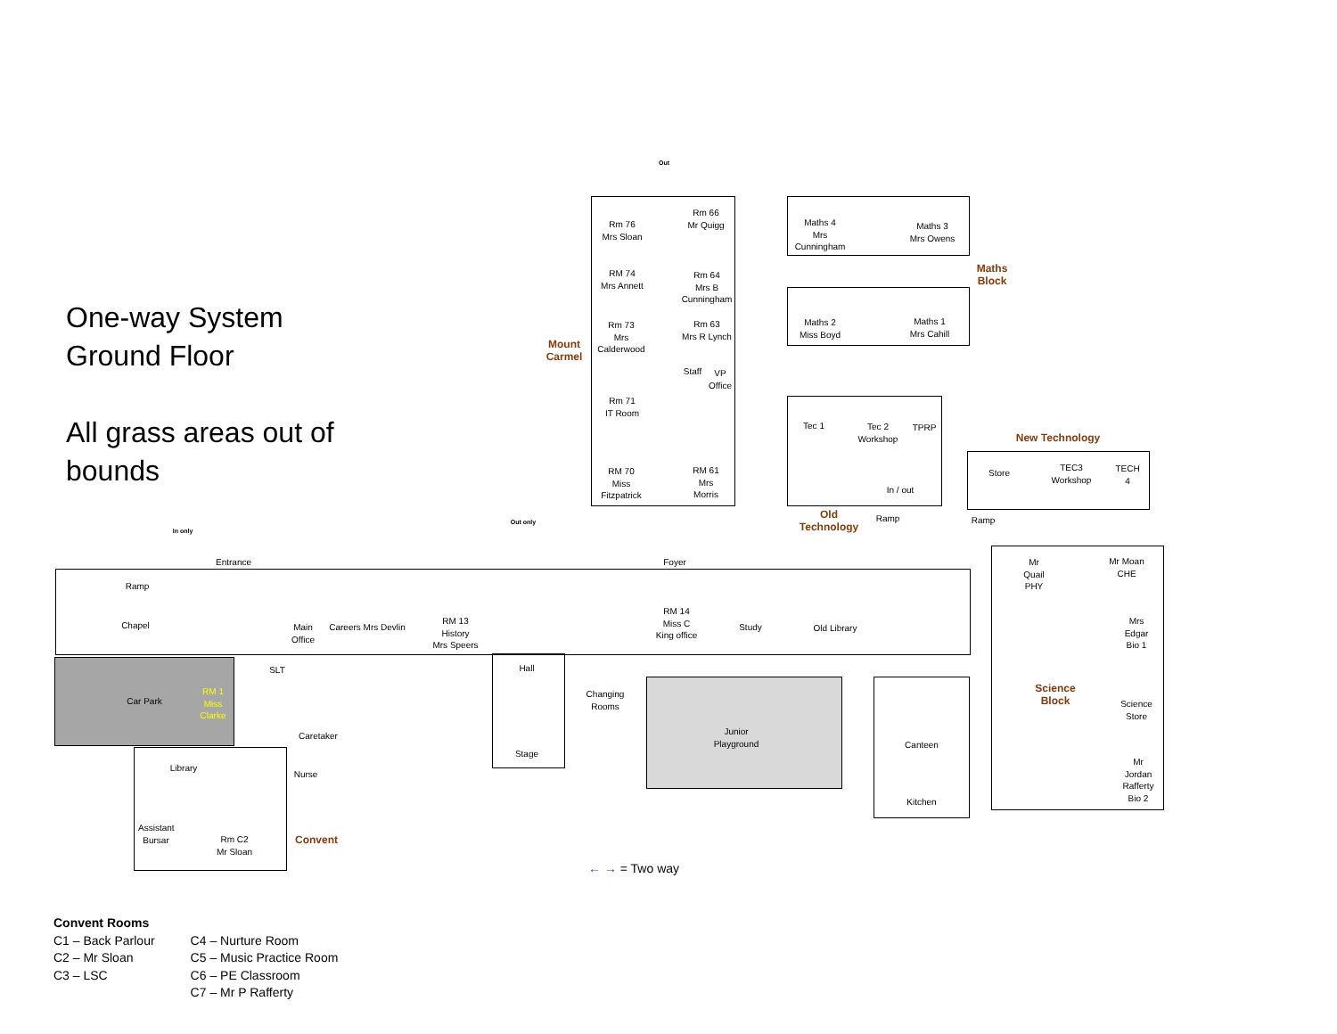One-way System
Ground Floor
All grass areas out of
bounds
Rm 76
Mrs Sloan
RM 74
Mrs Annett
Rm 73
Mrs
Calderwood
Rm 71
IT Room
RM 70
Miss
Fitzpatrick
Rm 66
Mr Quigg
Rm 64
Mrs B
Cunningham
Rm 63
Mrs R Lynch
Staff
VP
Office
RM 61
Mrs
Morris
Maths 4
Mrs
Cunningham
Maths 3
Mrs Owens
Maths 2
Miss Boyd
Maths 1
Mrs Cahill
Maths
Block
Mount
Carmel
Tec 1
Tec 2
Workshop
TPRP
In / out
Old
Technology
Ramp
New Technology
Store
TEC3
Workshop
TECH
4
Ramp
Mr
Quail
PHY
Mr Moan
CHE
Mrs
Edgar
Bio 1
Science
Store
Mr
Jordan
Rafferty
Bio 2
Science
Block
Entrance
Ramp
Chapel
Main
Office
Careers Mrs Devlin
RM 13
History
Mrs Speers
Hall
Stage
Changing
Rooms
RM 14
Miss C
King office
Study Old Library
Foyer
Junior
Playground
Canteen
Kitchen
Car Park
RM 1
Miss
Clarke
SLT
Caretaker
Nurse
Library
Assistant Bursar
Rm C2
Mr Sloan
Convent
Out only
In only
Out
← → = Two way
Convent Rooms
C1 – Back Parlour
C2 – Mr Sloan
C3 – LSC
C4 – Nurture Room
C5 – Music Practice Room
C6 – PE Classroom
C7 – Mr P Rafferty